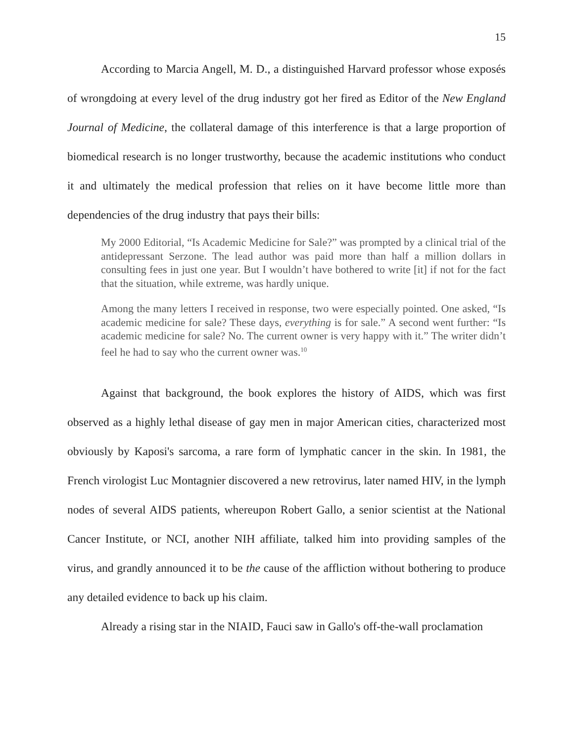15
According to Marcia Angell, M. D., a distinguished Harvard professor whose exposés of wrongdoing at every level of the drug industry got her fired as Editor of the New England Journal of Medicine, the collateral damage of this interference is that a large proportion of biomedical research is no longer trustworthy, because the academic institutions who conduct it and ultimately the medical profession that relies on it have become little more than dependencies of the drug industry that pays their bills:
My 2000 Editorial, “Is Academic Medicine for Sale?” was prompted by a clinical trial of the antidepressant Serzone. The lead author was paid more than half a million dollars in consulting fees in just one year. But I wouldn’t have bothered to write [it] if not for the fact that the situation, while extreme, was hardly unique.
Among the many letters I received in response, two were especially pointed. One asked, “Is academic medicine for sale? These days, everything is for sale.” A second went further: “Is academic medicine for sale? No. The current owner is very happy with it.” The writer didn’t feel he had to say who the current owner was.<sup>10</sup>
Against that background, the book explores the history of AIDS, which was first observed as a highly lethal disease of gay men in major American cities, characterized most obviously by Kaposi's sarcoma, a rare form of lymphatic cancer in the skin. In 1981, the French virologist Luc Montagnier discovered a new retrovirus, later named HIV, in the lymph nodes of several AIDS patients, whereupon Robert Gallo, a senior scientist at the National Cancer Institute, or NCI, another NIH affiliate, talked him into providing samples of the virus, and grandly announced it to be the cause of the affliction without bothering to produce any detailed evidence to back up his claim.
Already a rising star in the NIAID, Fauci saw in Gallo's off-the-wall proclamation